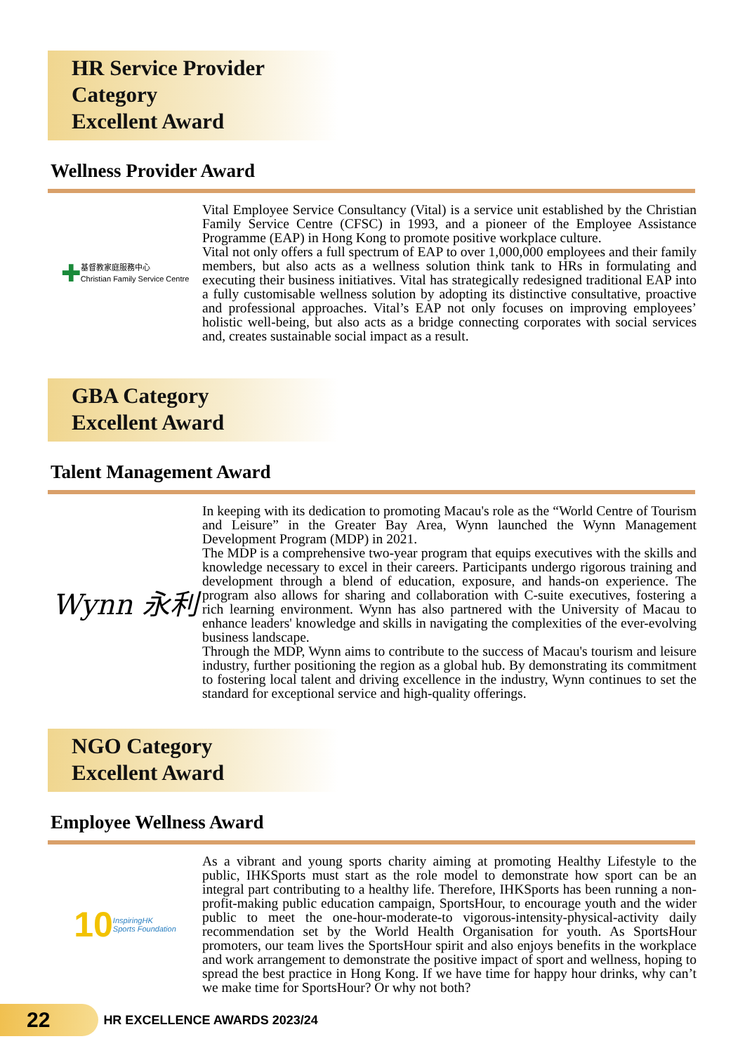HR Service Provider Category
Excellent Award
Wellness Provider Award
✚ 基督教家庭服務中心
Christian Family Service Centre
Vital Employee Service Consultancy (Vital) is a service unit established by the Christian Family Service Centre (CFSC) in 1993, and a pioneer of the Employee Assistance Programme (EAP) in Hong Kong to promote positive workplace culture.
Vital not only offers a full spectrum of EAP to over 1,000,000 employees and their family members, but also acts as a wellness solution think tank to HRs in formulating and executing their business initiatives. Vital has strategically redesigned traditional EAP into a fully customisable wellness solution by adopting its distinctive consultative, proactive and professional approaches. Vital’s EAP not only focuses on improving employees’ holistic well-being, but also acts as a bridge connecting corporates with social services and, creates sustainable social impact as a result.
GBA Category
Excellent Award
Talent Management Award
Wynn 永利
In keeping with its dedication to promoting Macau's role as the “World Centre of Tourism and Leisure” in the Greater Bay Area, Wynn launched the Wynn Management Development Program (MDP) in 2021.
The MDP is a comprehensive two-year program that equips executives with the skills and knowledge necessary to excel in their careers. Participants undergo rigorous training and development through a blend of education, exposure, and hands-on experience. The program also allows for sharing and collaboration with C-suite executives, fostering a rich learning environment. Wynn has also partnered with the University of Macau to enhance leaders' knowledge and skills in navigating the complexities of the ever-evolving business landscape.
Through the MDP, Wynn aims to contribute to the success of Macau's tourism and leisure industry, further positioning the region as a global hub. By demonstrating its commitment to fostering local talent and driving excellence in the industry, Wynn continues to set the standard for exceptional service and high-quality offerings.
NGO Category
Excellent Award
Employee Wellness Award
10 InspiringHK
Sports Foundation
As a vibrant and young sports charity aiming at promoting Healthy Lifestyle to the public, IHKSports must start as the role model to demonstrate how sport can be an integral part contributing to a healthy life. Therefore, IHKSports has been running a non-profit-making public education campaign, SportsHour, to encourage youth and the wider public to meet the one-hour-moderate-to vigorous-intensity-physical-activity daily recommendation set by the World Health Organisation for youth. As SportsHour promoters, our team lives the SportsHour spirit and also enjoys benefits in the workplace and work arrangement to demonstrate the positive impact of sport and wellness, hoping to spread the best practice in Hong Kong. If we have time for happy hour drinks, why can’t we make time for SportsHour? Or why not both?
22 HR EXCELLENCE AWARDS 2023/24